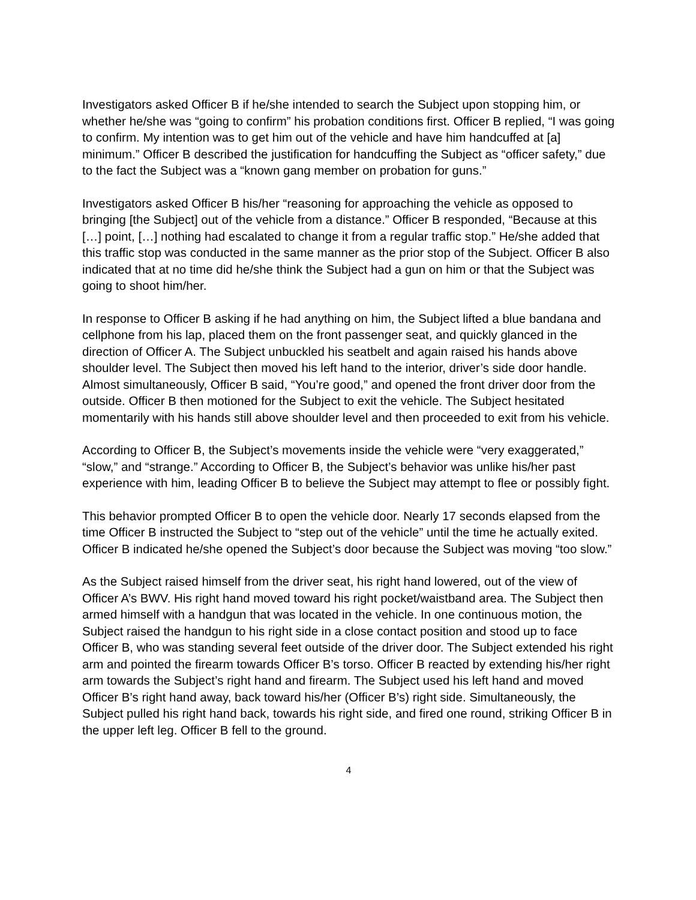Investigators asked Officer B if he/she intended to search the Subject upon stopping him, or whether he/she was “going to confirm” his probation conditions first. Officer B replied, “I was going to confirm. My intention was to get him out of the vehicle and have him handcuffed at [a] minimum.” Officer B described the justification for handcuffing the Subject as “officer safety,” due to the fact the Subject was a “known gang member on probation for guns.”
Investigators asked Officer B his/her “reasoning for approaching the vehicle as opposed to bringing [the Subject] out of the vehicle from a distance.” Officer B responded, “Because at this […] point, […] nothing had escalated to change it from a regular traffic stop.” He/she added that this traffic stop was conducted in the same manner as the prior stop of the Subject. Officer B also indicated that at no time did he/she think the Subject had a gun on him or that the Subject was going to shoot him/her.
In response to Officer B asking if he had anything on him, the Subject lifted a blue bandana and cellphone from his lap, placed them on the front passenger seat, and quickly glanced in the direction of Officer A. The Subject unbuckled his seatbelt and again raised his hands above shoulder level. The Subject then moved his left hand to the interior, driver’s side door handle. Almost simultaneously, Officer B said, “You’re good,” and opened the front driver door from the outside. Officer B then motioned for the Subject to exit the vehicle. The Subject hesitated momentarily with his hands still above shoulder level and then proceeded to exit from his vehicle.
According to Officer B, the Subject’s movements inside the vehicle were “very exaggerated,” “slow,” and “strange.” According to Officer B, the Subject’s behavior was unlike his/her past experience with him, leading Officer B to believe the Subject may attempt to flee or possibly fight.
This behavior prompted Officer B to open the vehicle door. Nearly 17 seconds elapsed from the time Officer B instructed the Subject to “step out of the vehicle” until the time he actually exited. Officer B indicated he/she opened the Subject’s door because the Subject was moving “too slow.”
As the Subject raised himself from the driver seat, his right hand lowered, out of the view of Officer A’s BWV. His right hand moved toward his right pocket/waistband area. The Subject then armed himself with a handgun that was located in the vehicle. In one continuous motion, the Subject raised the handgun to his right side in a close contact position and stood up to face Officer B, who was standing several feet outside of the driver door. The Subject extended his right arm and pointed the firearm towards Officer B’s torso. Officer B reacted by extending his/her right arm towards the Subject’s right hand and firearm. The Subject used his left hand and moved Officer B’s right hand away, back toward his/her (Officer B’s) right side. Simultaneously, the Subject pulled his right hand back, towards his right side, and fired one round, striking Officer B in the upper left leg. Officer B fell to the ground.
4